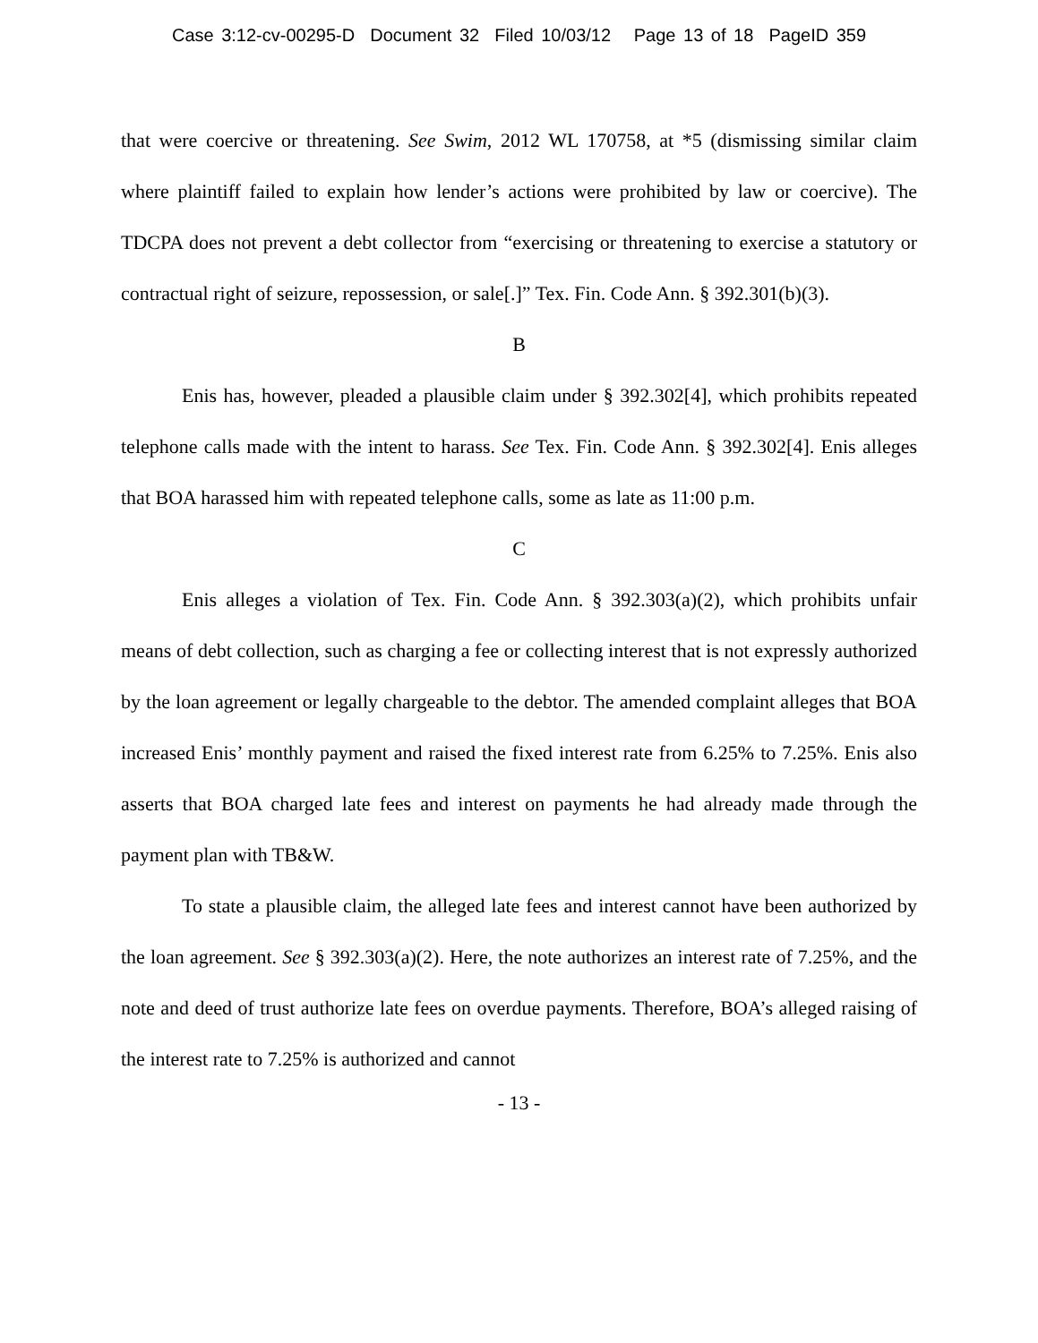Case 3:12-cv-00295-D Document 32 Filed 10/03/12 Page 13 of 18 PageID 359
that were coercive or threatening. See Swim, 2012 WL 170758, at *5 (dismissing similar claim where plaintiff failed to explain how lender’s actions were prohibited by law or coercive). The TDCPA does not prevent a debt collector from “exercising or threatening to exercise a statutory or contractual right of seizure, repossession, or sale[.]” Tex. Fin. Code Ann. § 392.301(b)(3).
B
Enis has, however, pleaded a plausible claim under § 392.302[4], which prohibits repeated telephone calls made with the intent to harass. See Tex. Fin. Code Ann. § 392.302[4]. Enis alleges that BOA harassed him with repeated telephone calls, some as late as 11:00 p.m.
C
Enis alleges a violation of Tex. Fin. Code Ann. § 392.303(a)(2), which prohibits unfair means of debt collection, such as charging a fee or collecting interest that is not expressly authorized by the loan agreement or legally chargeable to the debtor. The amended complaint alleges that BOA increased Enis’ monthly payment and raised the fixed interest rate from 6.25% to 7.25%. Enis also asserts that BOA charged late fees and interest on payments he had already made through the payment plan with TB&W.
To state a plausible claim, the alleged late fees and interest cannot have been authorized by the loan agreement. See § 392.303(a)(2). Here, the note authorizes an interest rate of 7.25%, and the note and deed of trust authorize late fees on overdue payments. Therefore, BOA’s alleged raising of the interest rate to 7.25% is authorized and cannot
- 13 -